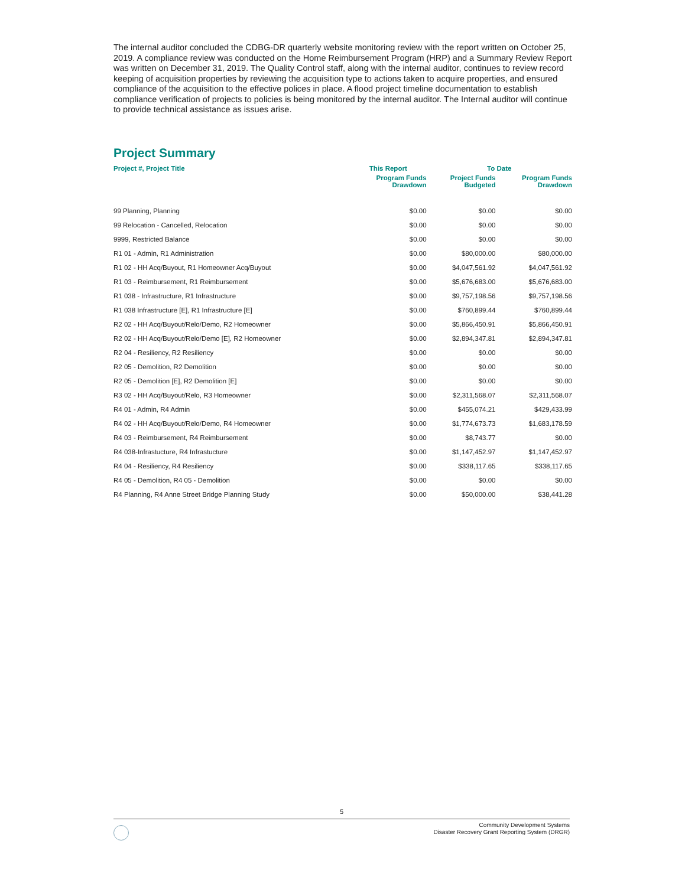The internal auditor concluded the CDBG-DR quarterly website monitoring review with the report written on October 25, 2019. A compliance review was conducted on the Home Reimbursement Program (HRP) and a Summary Review Report was written on December 31, 2019. The Quality Control staff, along with the internal auditor, continues to review record keeping of acquisition properties by reviewing the acquisition type to actions taken to acquire properties, and ensured compliance of the acquisition to the effective polices in place. A flood project timeline documentation to establish compliance verification of projects to policies is being monitored by the internal auditor. The Internal auditor will continue to provide technical assistance as issues arise.
Project Summary
| Project #, Project Title | This Report | To Date | |
| --- | --- | --- | --- |
| | Program Funds Drawdown | Project Funds Budgeted | Program Funds Drawdown |
| 99 Planning, Planning | $0.00 | $0.00 | $0.00 |
| 99 Relocation - Cancelled, Relocation | $0.00 | $0.00 | $0.00 |
| 9999, Restricted Balance | $0.00 | $0.00 | $0.00 |
| R1 01 - Admin, R1 Administration | $0.00 | $80,000.00 | $80,000.00 |
| R1 02 - HH Acq/Buyout, R1 Homeowner Acq/Buyout | $0.00 | $4,047,561.92 | $4,047,561.92 |
| R1 03 - Reimbursement, R1 Reimbursement | $0.00 | $5,676,683.00 | $5,676,683.00 |
| R1 038 - Infrastructure, R1 Infrastructure | $0.00 | $9,757,198.56 | $9,757,198.56 |
| R1 038 Infrastructure [E], R1 Infrastructure [E] | $0.00 | $760,899.44 | $760,899.44 |
| R2 02 - HH Acq/Buyout/Relo/Demo, R2 Homeowner | $0.00 | $5,866,450.91 | $5,866,450.91 |
| R2 02 - HH Acq/Buyout/Relo/Demo [E], R2 Homeowner | $0.00 | $2,894,347.81 | $2,894,347.81 |
| R2 04 - Resiliency, R2 Resiliency | $0.00 | $0.00 | $0.00 |
| R2 05 - Demolition, R2 Demolition | $0.00 | $0.00 | $0.00 |
| R2 05 - Demolition [E], R2 Demolition [E] | $0.00 | $0.00 | $0.00 |
| R3 02 - HH Acq/Buyout/Relo, R3 Homeowner | $0.00 | $2,311,568.07 | $2,311,568.07 |
| R4 01 - Admin, R4 Admin | $0.00 | $455,074.21 | $429,433.99 |
| R4 02 - HH Acq/Buyout/Relo/Demo, R4 Homeowner | $0.00 | $1,774,673.73 | $1,683,178.59 |
| R4 03 - Reimbursement, R4 Reimbursement | $0.00 | $8,743.77 | $0.00 |
| R4 038-Infrastucture, R4 Infrastucture | $0.00 | $1,147,452.97 | $1,147,452.97 |
| R4 04 - Resiliency, R4 Resiliency | $0.00 | $338,117.65 | $338,117.65 |
| R4 05 - Demolition, R4 05 - Demolition | $0.00 | $0.00 | $0.00 |
| R4 Planning, R4 Anne Street Bridge Planning Study | $0.00 | $50,000.00 | $38,441.28 |
5
Community Development Systems
Disaster Recovery Grant Reporting System (DRGR)